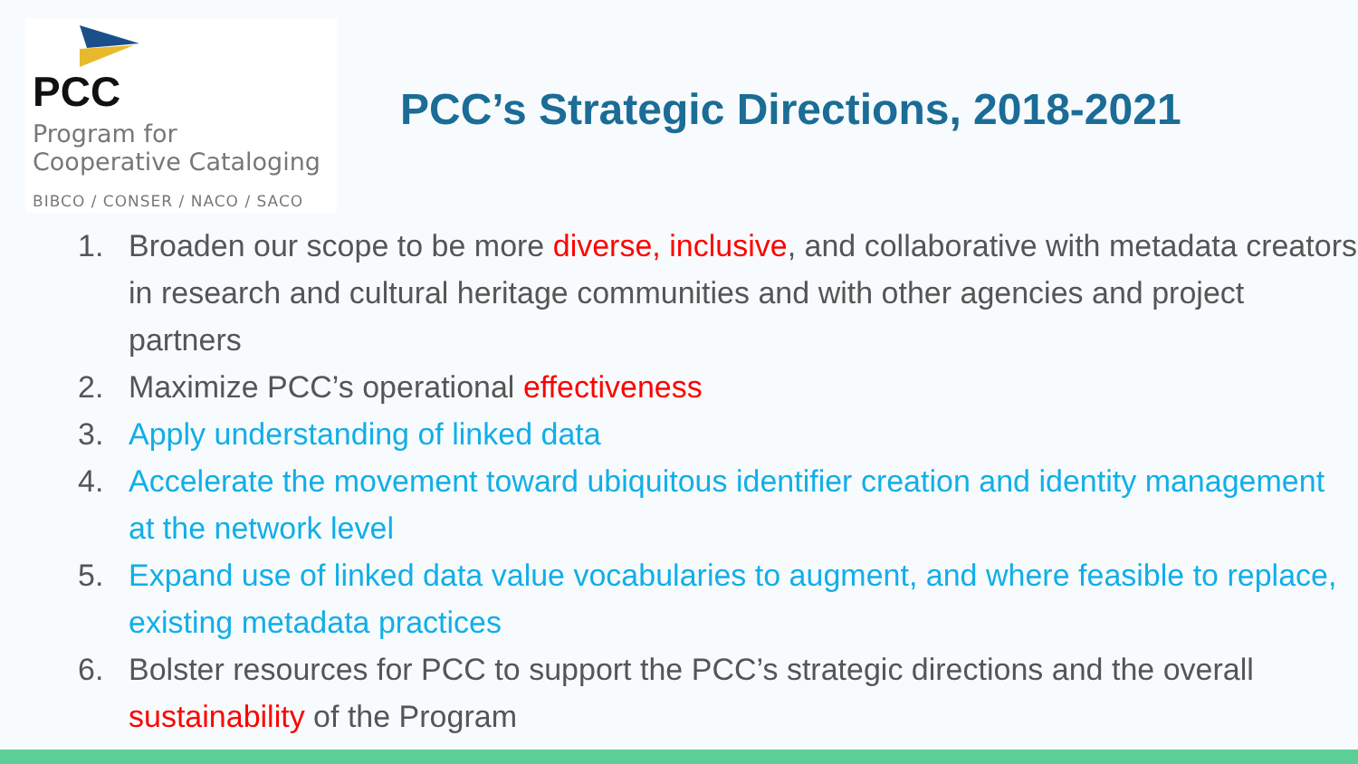PCC
Program for
Cooperative Cataloging
BIBCO / CONSER / NACO / SACO
PCC’s Strategic Directions, 2018-2021
1. Broaden our scope to be more diverse, inclusive, and collaborative with metadata creators in research and cultural heritage communities and with other agencies and project partners
2. Maximize PCC’s operational effectiveness
3. Apply understanding of linked data
4. Accelerate the movement toward ubiquitous identifier creation and identity management at the network level
5. Expand use of linked data value vocabularies to augment, and where feasible to replace, existing metadata practices
6. Bolster resources for PCC to support the PCC’s strategic directions and the overall sustainability of the Program